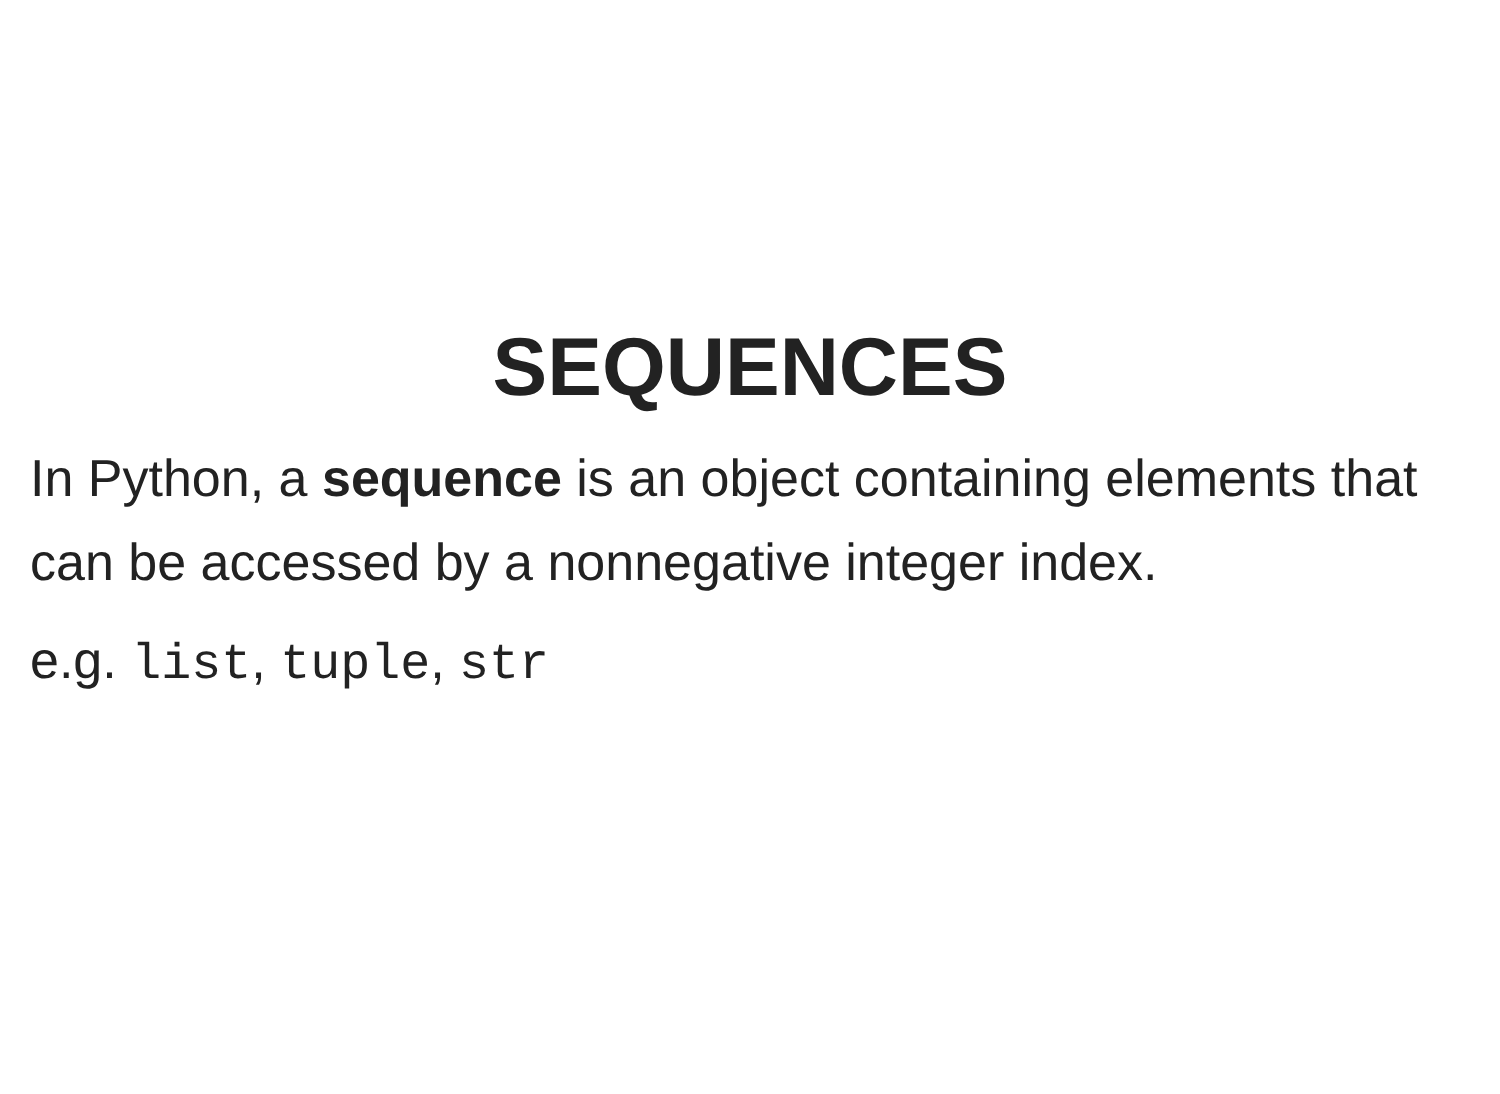SEQUENCES
In Python, a sequence is an object containing elements that can be accessed by a nonnegative integer index.
e.g. list, tuple, str